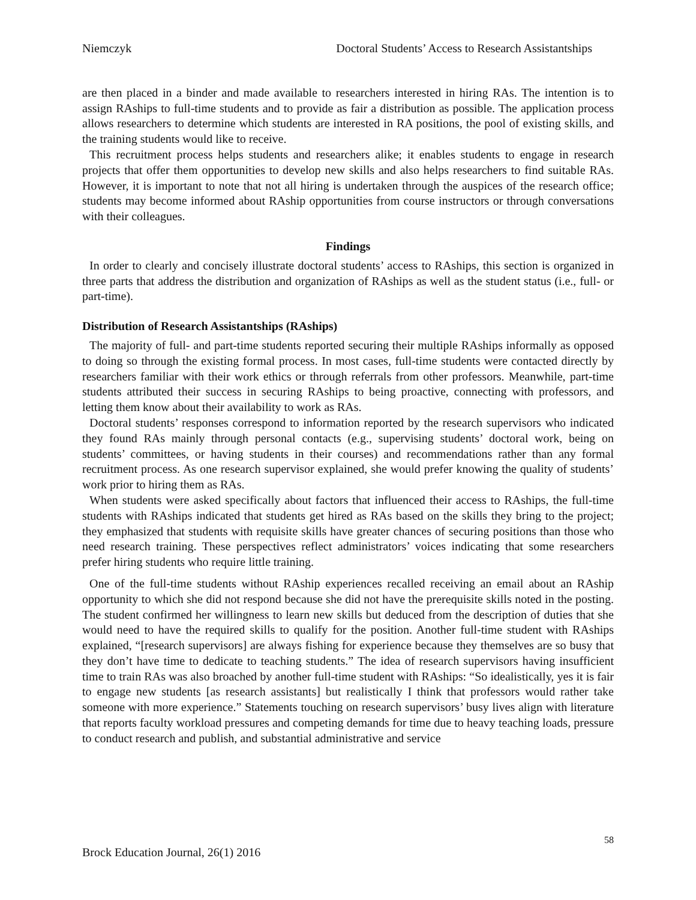Niemczyk Doctoral Students’ Access to Research Assistantships
are then placed in a binder and made available to researchers interested in hiring RAs. The intention is to assign RAships to full-time students and to provide as fair a distribution as possible. The application process allows researchers to determine which students are interested in RA positions, the pool of existing skills, and the training students would like to receive.
This recruitment process helps students and researchers alike; it enables students to engage in research projects that offer them opportunities to develop new skills and also helps researchers to find suitable RAs. However, it is important to note that not all hiring is undertaken through the auspices of the research office; students may become informed about RAship opportunities from course instructors or through conversations with their colleagues.
Findings
In order to clearly and concisely illustrate doctoral students’ access to RAships, this section is organized in three parts that address the distribution and organization of RAships as well as the student status (i.e., full- or part-time).
Distribution of Research Assistantships (RAships)
The majority of full- and part-time students reported securing their multiple RAships informally as opposed to doing so through the existing formal process. In most cases, full-time students were contacted directly by researchers familiar with their work ethics or through referrals from other professors. Meanwhile, part-time students attributed their success in securing RAships to being proactive, connecting with professors, and letting them know about their availability to work as RAs.
Doctoral students’ responses correspond to information reported by the research supervisors who indicated they found RAs mainly through personal contacts (e.g., supervising students’ doctoral work, being on students’ committees, or having students in their courses) and recommendations rather than any formal recruitment process. As one research supervisor explained, she would prefer knowing the quality of students’ work prior to hiring them as RAs.
When students were asked specifically about factors that influenced their access to RAships, the full-time students with RAships indicated that students get hired as RAs based on the skills they bring to the project; they emphasized that students with requisite skills have greater chances of securing positions than those who need research training. These perspectives reflect administrators’ voices indicating that some researchers prefer hiring students who require little training.
One of the full-time students without RAship experiences recalled receiving an email about an RAship opportunity to which she did not respond because she did not have the prerequisite skills noted in the posting. The student confirmed her willingness to learn new skills but deduced from the description of duties that she would need to have the required skills to qualify for the position. Another full-time student with RAships explained, “[research supervisors] are always fishing for experience because they themselves are so busy that they don’t have time to dedicate to teaching students.” The idea of research supervisors having insufficient time to train RAs was also broached by another full-time student with RAships: “So idealistically, yes it is fair to engage new students [as research assistants] but realistically I think that professors would rather take someone with more experience.” Statements touching on research supervisors’ busy lives align with literature that reports faculty workload pressures and competing demands for time due to heavy teaching loads, pressure to conduct research and publish, and substantial administrative and service
58
Brock Education Journal, 26(1) 2016